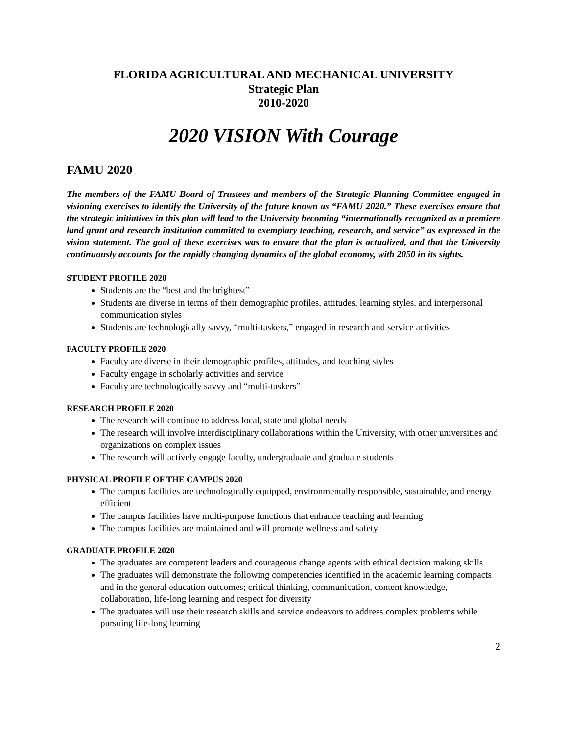FLORIDA AGRICULTURAL AND MECHANICAL UNIVERSITY
Strategic Plan
2010-2020
2020 VISION With Courage
FAMU 2020
The members of the FAMU Board of Trustees and members of the Strategic Planning Committee engaged in visioning exercises to identify the University of the future known as “FAMU 2020.” These exercises ensure that the strategic initiatives in this plan will lead to the University becoming “internationally recognized as a premiere land grant and research institution committed to exemplary teaching, research, and service” as expressed in the vision statement. The goal of these exercises was to ensure that the plan is actualized, and that the University continuously accounts for the rapidly changing dynamics of the global economy, with 2050 in its sights.
STUDENT PROFILE 2020
Students are the “best and the brightest”
Students are diverse in terms of their demographic profiles, attitudes, learning styles, and interpersonal communication styles
Students are technologically savvy, “multi-taskers,” engaged in research and service activities
FACULTY PROFILE 2020
Faculty are diverse in their demographic profiles, attitudes, and teaching styles
Faculty engage in scholarly activities and service
Faculty are technologically savvy and “multi-taskers”
RESEARCH PROFILE 2020
The research will continue to address local, state and global needs
The research will involve interdisciplinary collaborations within the University, with other universities and organizations on complex issues
The research will actively engage faculty, undergraduate and graduate students
PHYSICAL PROFILE OF THE CAMPUS 2020
The campus facilities are technologically equipped, environmentally responsible, sustainable, and energy efficient
The campus facilities have multi-purpose functions that enhance teaching and learning
The campus facilities are maintained and will promote wellness and safety
GRADUATE PROFILE 2020
The graduates are competent leaders and courageous change agents with ethical decision making skills
The graduates will demonstrate the following competencies identified in the academic learning compacts and in the general education outcomes; critical thinking, communication, content knowledge, collaboration, life-long learning and respect for diversity
The graduates will use their research skills and service endeavors to address complex problems while pursuing life-long learning
2